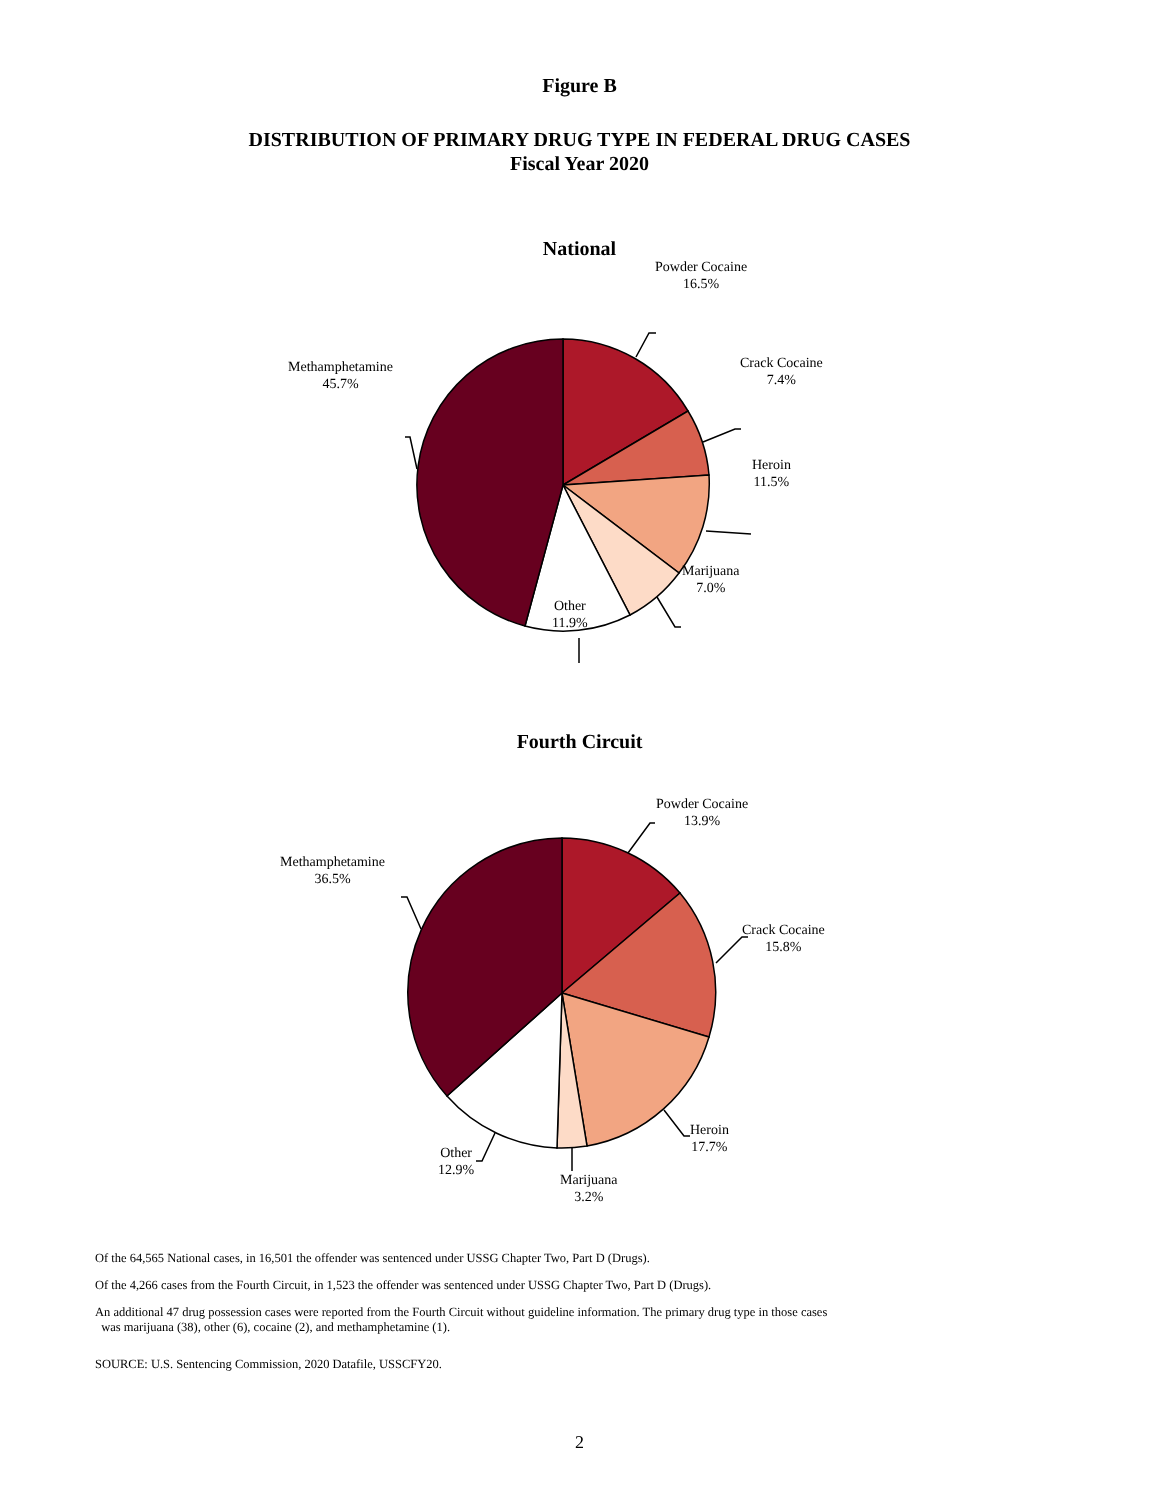Figure B
DISTRIBUTION OF PRIMARY DRUG TYPE IN FEDERAL DRUG CASES
Fiscal Year 2020
National
Powder Cocaine
16.5%
Crack Cocaine
7.4%
Heroin
11.5%
Marijuana
7.0%
Other
11.9%
Methamphetamine
45.7%
Fourth Circuit
Powder Cocaine
13.9%
Crack Cocaine
15.8%
Heroin
17.7%
Marijuana
3.2%
Other
12.9%
Methamphetamine
36.5%
Of the 64,565 National cases, in 16,501 the offender was sentenced under USSG Chapter Two, Part D (Drugs).
Of the 4,266 cases from the Fourth Circuit, in 1,523 the offender was sentenced under USSG Chapter Two, Part D (Drugs).
An additional 47 drug possession cases were reported from the Fourth Circuit without guideline information. The primary drug type in those cases
was marijuana (38), other (6), cocaine (2), and methamphetamine (1).
SOURCE: U.S. Sentencing Commission, 2020 Datafile, USSCFY20.
2